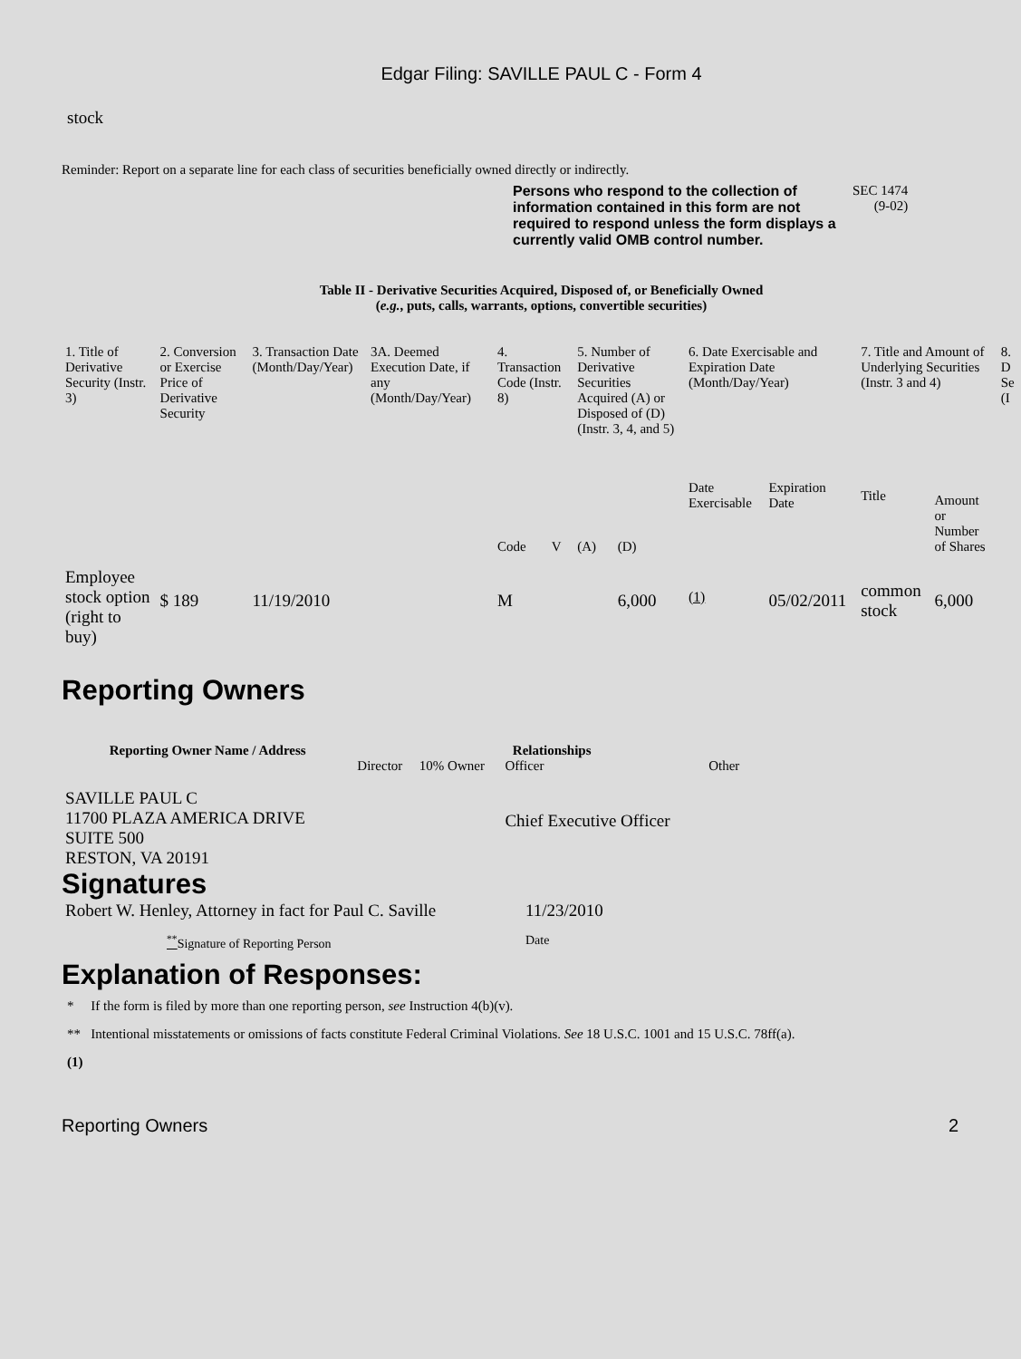Edgar Filing: SAVILLE PAUL C - Form 4
stock
Reminder: Report on a separate line for each class of securities beneficially owned directly or indirectly.
Persons who respond to the collection of information contained in this form are not required to respond unless the form displays a currently valid OMB control number.
SEC 1474
(9-02)
Table II - Derivative Securities Acquired, Disposed of, or Beneficially Owned
(e.g., puts, calls, warrants, options, convertible securities)
| 1. Title of Derivative Security (Instr. 3) | 2. Conversion or Exercise Price of Derivative Security | 3. Transaction Date (Month/Day/Year) | 3A. Deemed Execution Date, if any (Month/Day/Year) | 4. Transaction Code (Instr. 8) | | 5. Number of Derivative Securities Acquired (A) or Disposed of (D) (Instr. 3, 4, and 5) | | 6. Date Exercisable and Expiration Date (Month/Day/Year) | | 7. Title and Amount of Underlying Securities (Instr. 3 and 4) | | 8. D Se (I |
| | | | | Code | V | (A) | (D) | Date Exercisable | Expiration Date | Title | Amount or Number of Shares | |
| Employee stock option (right to buy) | $ 189 | 11/19/2010 | | M | | | 6,000 | <sup>(1)</sup> | 05/02/2011 | common stock | 6,000 | |
Reporting Owners
| Reporting Owner Name / Address | Relationships | | | |
| --- | --- | --- | --- | --- |
| | Director | 10% Owner | Officer | Other |
| SAVILLE PAUL C 11700 PLAZA AMERICA DRIVE SUITE 500 RESTON, VA 20191 | | | Chief Executive Officer | |
Signatures
| Robert W. Henley, Attorney in fact for Paul C. Saville | 11/23/2010 |
| <sup>**</sup> Signature of Reporting Person | Date |
Explanation of Responses:
* If the form is filed by more than one reporting person, see Instruction 4(b)(v).
** Intentional misstatements or omissions of facts constitute Federal Criminal Violations. See 18 U.S.C. 1001 and 15 U.S.C. 78ff(a).
(1)
Reporting Owners 2